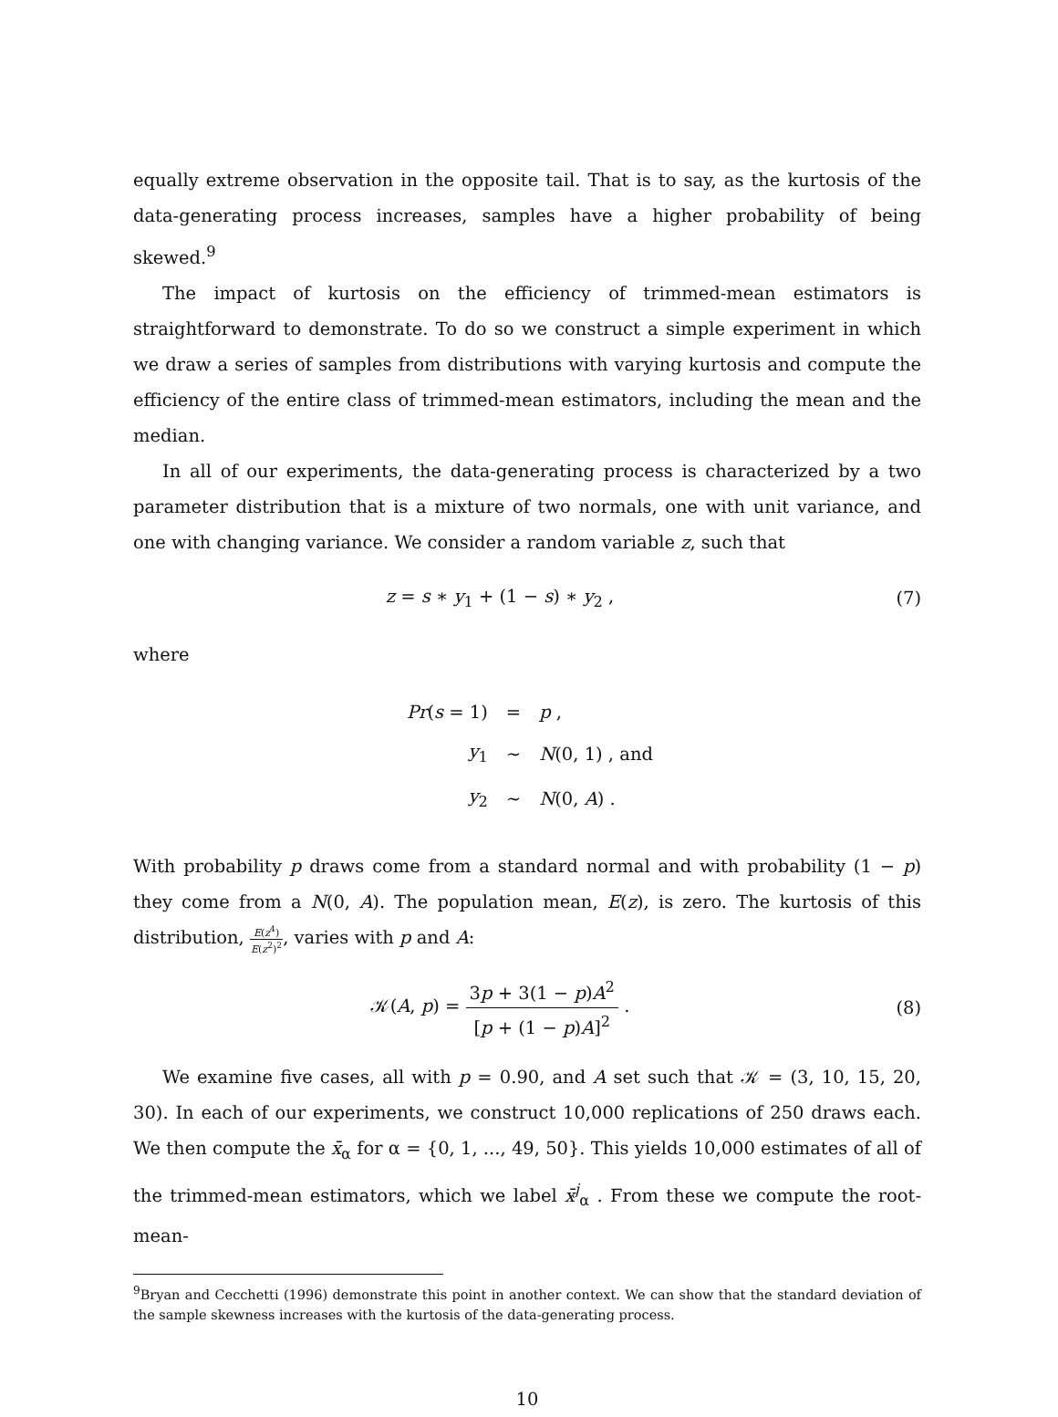equally extreme observation in the opposite tail. That is to say, as the kurtosis of the data-generating process increases, samples have a higher probability of being skewed.<sup>9</sup>
The impact of kurtosis on the efficiency of trimmed-mean estimators is straightforward to demonstrate. To do so we construct a simple experiment in which we draw a series of samples from distributions with varying kurtosis and compute the efficiency of the entire class of trimmed-mean estimators, including the mean and the median.
In all of our experiments, the data-generating process is characterized by a two parameter distribution that is a mixture of two normals, one with unit variance, and one with changing variance. We consider a random variable z, such that
z = s ∗ y<sub>1</sub> + (1 − s) ∗ y<sub>2</sub> , (7)
where
| Pr ( s = 1) | = | p , |
| y<sub>1</sub> | ∼ | N (0, 1) , and |
| y<sub>2</sub> | ∼ | N (0, A ) . |
With probability p draws come from a standard normal and with probability (1 − p) they come from a N(0, A). The population mean, E(z), is zero. The kurtosis of this distribution, E(z<sup>4</sup>) E(z<sup>2</sup>)<sup>2</sup>, varies with p and A:
𝒦(A, p) = 3p + 3(1 − p)A<sup>2</sup> [p + (1 − p)A]<sup>2</sup> .
(8)
We examine five cases, all with p = 0.90, and A set such that 𝒦 = (3, 10, 15, 20, 30). In each of our experiments, we construct 10,000 replications of 250 draws each. We then compute the x̄<sub>α</sub> for α = {0, 1, ..., 49, 50}. This yields 10,000 estimates of all of the trimmed-mean estimators, which we label x̄<sup>j</sup><sub>α</sub> . From these we compute the root-mean-
<sup>9</sup> Bryan and Cecchetti (1996) demonstrate this point in another context. We can show that the standard deviation of the sample skewness increases with the kurtosis of the data-generating process.
10